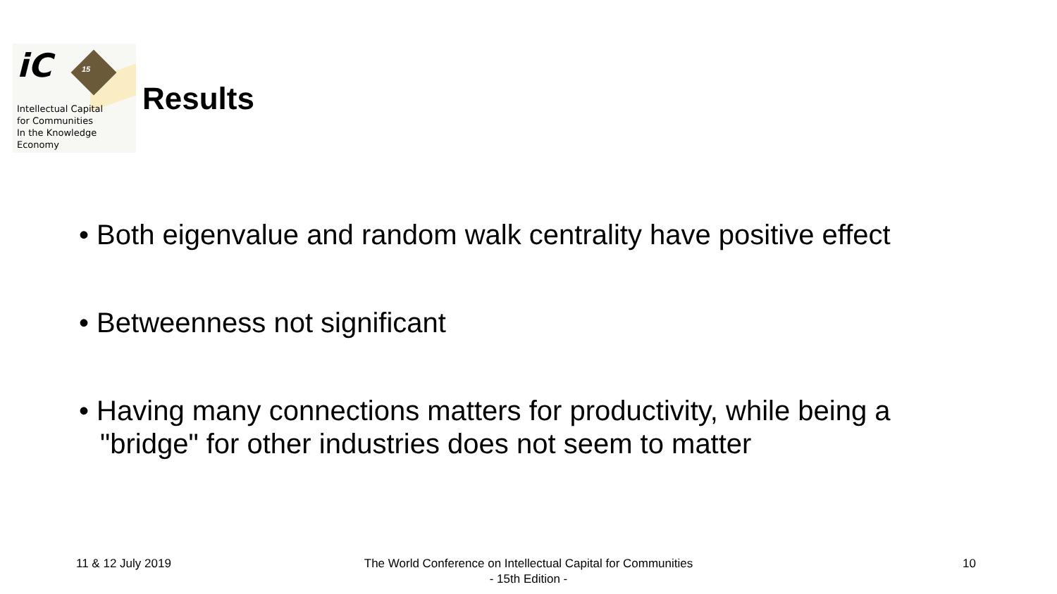iC 15
Intellectual Capital
for Communities
In the Knowledge
Economy
Results
• Both eigenvalue and random walk centrality have positive effect
• Betweenness not significant
• Having many connections matters for productivity, while being a "bridge" for other industries does not seem to matter
11 & 12 July 2019
The World Conference on Intellectual Capital for Communities
- 15th Edition -
10